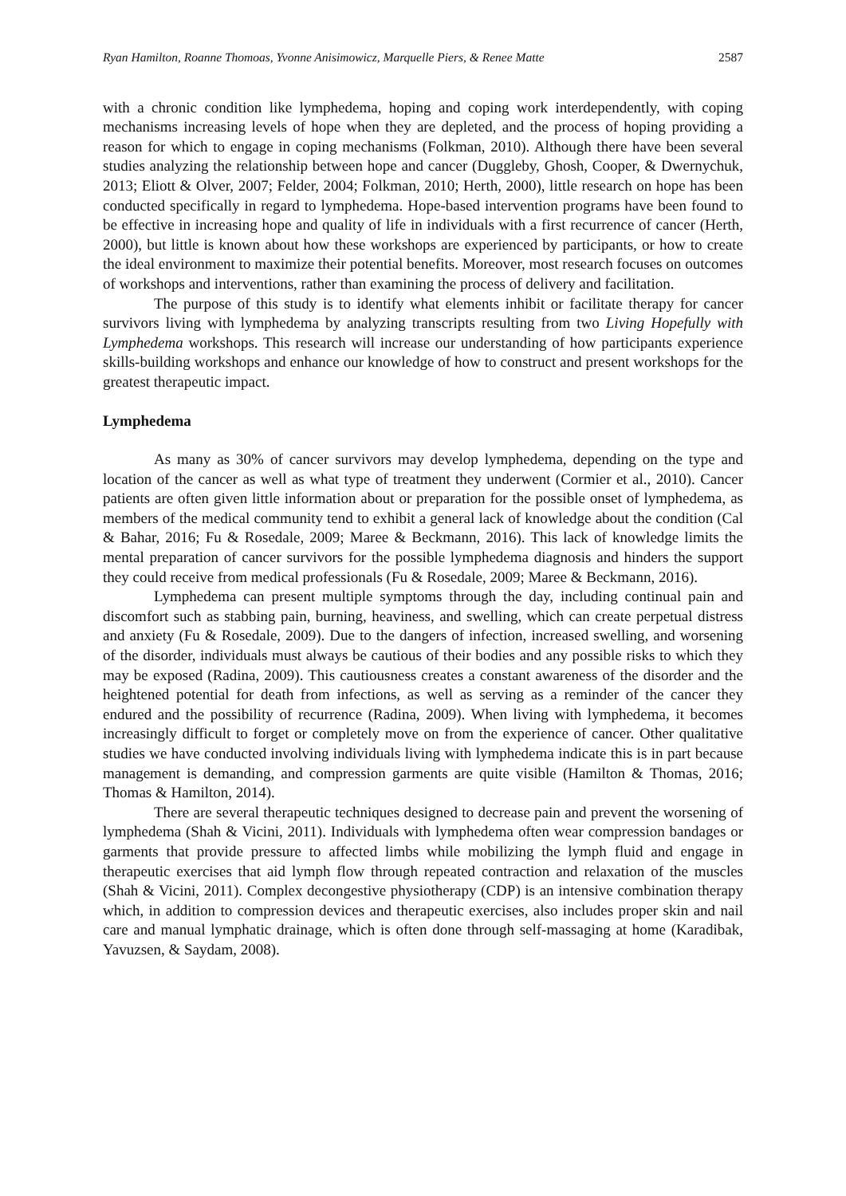Ryan Hamilton, Roanne Thomoas, Yvonne Anisimowicz, Marquelle Piers, & Renee Matte 2587
with a chronic condition like lymphedema, hoping and coping work interdependently, with coping mechanisms increasing levels of hope when they are depleted, and the process of hoping providing a reason for which to engage in coping mechanisms (Folkman, 2010). Although there have been several studies analyzing the relationship between hope and cancer (Duggleby, Ghosh, Cooper, & Dwernychuk, 2013; Eliott & Olver, 2007; Felder, 2004; Folkman, 2010; Herth, 2000), little research on hope has been conducted specifically in regard to lymphedema. Hope-based intervention programs have been found to be effective in increasing hope and quality of life in individuals with a first recurrence of cancer (Herth, 2000), but little is known about how these workshops are experienced by participants, or how to create the ideal environment to maximize their potential benefits. Moreover, most research focuses on outcomes of workshops and interventions, rather than examining the process of delivery and facilitation.
The purpose of this study is to identify what elements inhibit or facilitate therapy for cancer survivors living with lymphedema by analyzing transcripts resulting from two Living Hopefully with Lymphedema workshops. This research will increase our understanding of how participants experience skills-building workshops and enhance our knowledge of how to construct and present workshops for the greatest therapeutic impact.
Lymphedema
As many as 30% of cancer survivors may develop lymphedema, depending on the type and location of the cancer as well as what type of treatment they underwent (Cormier et al., 2010). Cancer patients are often given little information about or preparation for the possible onset of lymphedema, as members of the medical community tend to exhibit a general lack of knowledge about the condition (Cal & Bahar, 2016; Fu & Rosedale, 2009; Maree & Beckmann, 2016). This lack of knowledge limits the mental preparation of cancer survivors for the possible lymphedema diagnosis and hinders the support they could receive from medical professionals (Fu & Rosedale, 2009; Maree & Beckmann, 2016).
Lymphedema can present multiple symptoms through the day, including continual pain and discomfort such as stabbing pain, burning, heaviness, and swelling, which can create perpetual distress and anxiety (Fu & Rosedale, 2009). Due to the dangers of infection, increased swelling, and worsening of the disorder, individuals must always be cautious of their bodies and any possible risks to which they may be exposed (Radina, 2009). This cautiousness creates a constant awareness of the disorder and the heightened potential for death from infections, as well as serving as a reminder of the cancer they endured and the possibility of recurrence (Radina, 2009). When living with lymphedema, it becomes increasingly difficult to forget or completely move on from the experience of cancer. Other qualitative studies we have conducted involving individuals living with lymphedema indicate this is in part because management is demanding, and compression garments are quite visible (Hamilton & Thomas, 2016; Thomas & Hamilton, 2014).
There are several therapeutic techniques designed to decrease pain and prevent the worsening of lymphedema (Shah & Vicini, 2011). Individuals with lymphedema often wear compression bandages or garments that provide pressure to affected limbs while mobilizing the lymph fluid and engage in therapeutic exercises that aid lymph flow through repeated contraction and relaxation of the muscles (Shah & Vicini, 2011). Complex decongestive physiotherapy (CDP) is an intensive combination therapy which, in addition to compression devices and therapeutic exercises, also includes proper skin and nail care and manual lymphatic drainage, which is often done through self-massaging at home (Karadibak, Yavuzsen, & Saydam, 2008).